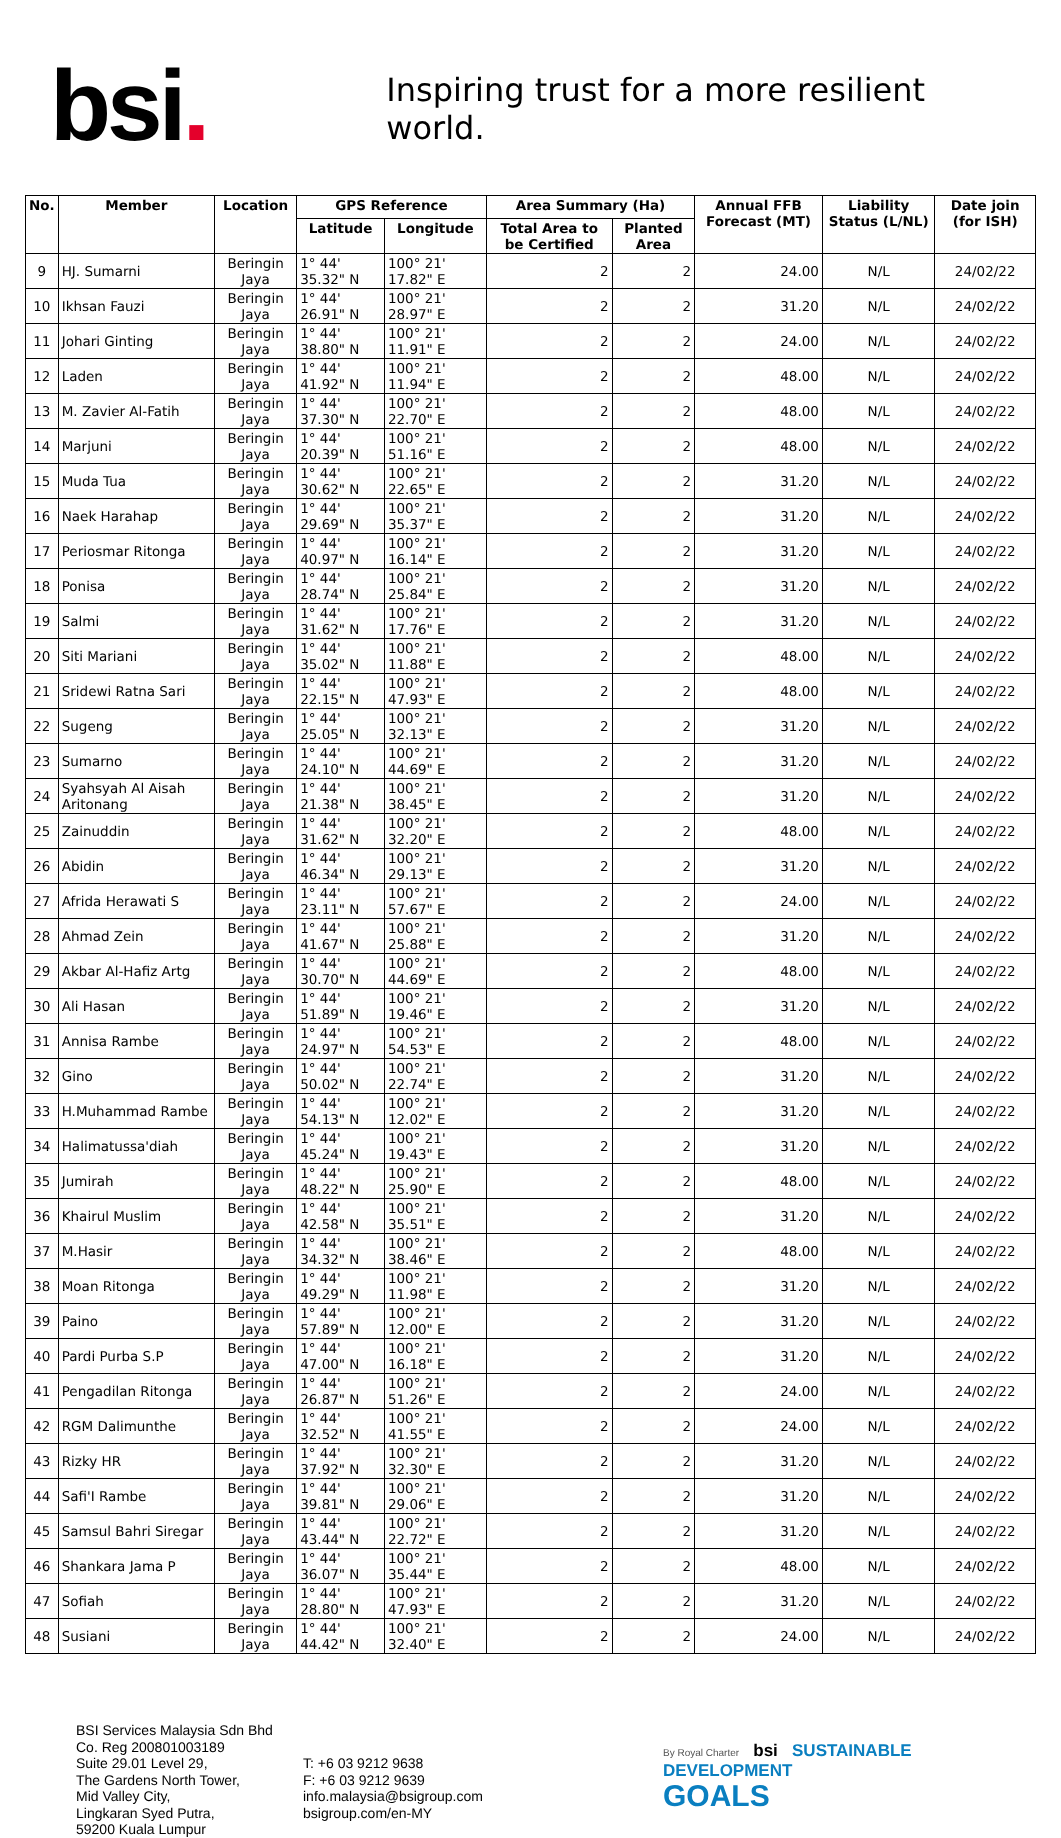bsi.
Inspiring trust for a more resilient world.
| No. | Member | Location | GPS Reference | | Area Summary (Ha) | | Annual FFB Forecast (MT) | Liability Status (L/NL) | Date join (for ISH) |
| --- | --- | --- | --- | --- | --- | --- | --- | --- | --- |
| | | | Latitude | Longitude | Total Area to be Certified | Planted Area | | | |
| 9 | HJ. Sumarni | Beringin Jaya | 1° 44' 35.32" N | 100° 21' 17.82" E | 2 | 2 | 24.00 | N/L | 24/02/22 |
| 10 | Ikhsan Fauzi | Beringin Jaya | 1° 44' 26.91" N | 100° 21' 28.97" E | 2 | 2 | 31.20 | N/L | 24/02/22 |
| 11 | Johari Ginting | Beringin Jaya | 1° 44' 38.80" N | 100° 21' 11.91" E | 2 | 2 | 24.00 | N/L | 24/02/22 |
| 12 | Laden | Beringin Jaya | 1° 44' 41.92" N | 100° 21' 11.94" E | 2 | 2 | 48.00 | N/L | 24/02/22 |
| 13 | M. Zavier Al-Fatih | Beringin Jaya | 1° 44' 37.30" N | 100° 21' 22.70" E | 2 | 2 | 48.00 | N/L | 24/02/22 |
| 14 | Marjuni | Beringin Jaya | 1° 44' 20.39" N | 100° 21' 51.16" E | 2 | 2 | 48.00 | N/L | 24/02/22 |
| 15 | Muda Tua | Beringin Jaya | 1° 44' 30.62" N | 100° 21' 22.65" E | 2 | 2 | 31.20 | N/L | 24/02/22 |
| 16 | Naek Harahap | Beringin Jaya | 1° 44' 29.69" N | 100° 21' 35.37" E | 2 | 2 | 31.20 | N/L | 24/02/22 |
| 17 | Periosmar Ritonga | Beringin Jaya | 1° 44' 40.97" N | 100° 21' 16.14" E | 2 | 2 | 31.20 | N/L | 24/02/22 |
| 18 | Ponisa | Beringin Jaya | 1° 44' 28.74" N | 100° 21' 25.84" E | 2 | 2 | 31.20 | N/L | 24/02/22 |
| 19 | Salmi | Beringin Jaya | 1° 44' 31.62" N | 100° 21' 17.76" E | 2 | 2 | 31.20 | N/L | 24/02/22 |
| 20 | Siti Mariani | Beringin Jaya | 1° 44' 35.02" N | 100° 21' 11.88" E | 2 | 2 | 48.00 | N/L | 24/02/22 |
| 21 | Sridewi Ratna Sari | Beringin Jaya | 1° 44' 22.15" N | 100° 21' 47.93" E | 2 | 2 | 48.00 | N/L | 24/02/22 |
| 22 | Sugeng | Beringin Jaya | 1° 44' 25.05" N | 100° 21' 32.13" E | 2 | 2 | 31.20 | N/L | 24/02/22 |
| 23 | Sumarno | Beringin Jaya | 1° 44' 24.10" N | 100° 21' 44.69" E | 2 | 2 | 31.20 | N/L | 24/02/22 |
| 24 | Syahsyah Al Aisah Aritonang | Beringin Jaya | 1° 44' 21.38" N | 100° 21' 38.45" E | 2 | 2 | 31.20 | N/L | 24/02/22 |
| 25 | Zainuddin | Beringin Jaya | 1° 44' 31.62" N | 100° 21' 32.20" E | 2 | 2 | 48.00 | N/L | 24/02/22 |
| 26 | Abidin | Beringin Jaya | 1° 44' 46.34" N | 100° 21' 29.13" E | 2 | 2 | 31.20 | N/L | 24/02/22 |
| 27 | Afrida Herawati S | Beringin Jaya | 1° 44' 23.11" N | 100° 21' 57.67" E | 2 | 2 | 24.00 | N/L | 24/02/22 |
| 28 | Ahmad Zein | Beringin Jaya | 1° 44' 41.67" N | 100° 21' 25.88" E | 2 | 2 | 31.20 | N/L | 24/02/22 |
| 29 | Akbar Al-Hafiz Artg | Beringin Jaya | 1° 44' 30.70" N | 100° 21' 44.69" E | 2 | 2 | 48.00 | N/L | 24/02/22 |
| 30 | Ali Hasan | Beringin Jaya | 1° 44' 51.89" N | 100° 21' 19.46" E | 2 | 2 | 31.20 | N/L | 24/02/22 |
| 31 | Annisa Rambe | Beringin Jaya | 1° 44' 24.97" N | 100° 21' 54.53" E | 2 | 2 | 48.00 | N/L | 24/02/22 |
| 32 | Gino | Beringin Jaya | 1° 44' 50.02" N | 100° 21' 22.74" E | 2 | 2 | 31.20 | N/L | 24/02/22 |
| 33 | H.Muhammad Rambe | Beringin Jaya | 1° 44' 54.13" N | 100° 21' 12.02" E | 2 | 2 | 31.20 | N/L | 24/02/22 |
| 34 | Halimatussa'diah | Beringin Jaya | 1° 44' 45.24" N | 100° 21' 19.43" E | 2 | 2 | 31.20 | N/L | 24/02/22 |
| 35 | Jumirah | Beringin Jaya | 1° 44' 48.22" N | 100° 21' 25.90" E | 2 | 2 | 48.00 | N/L | 24/02/22 |
| 36 | Khairul Muslim | Beringin Jaya | 1° 44' 42.58" N | 100° 21' 35.51" E | 2 | 2 | 31.20 | N/L | 24/02/22 |
| 37 | M.Hasir | Beringin Jaya | 1° 44' 34.32" N | 100° 21' 38.46" E | 2 | 2 | 48.00 | N/L | 24/02/22 |
| 38 | Moan Ritonga | Beringin Jaya | 1° 44' 49.29" N | 100° 21' 11.98" E | 2 | 2 | 31.20 | N/L | 24/02/22 |
| 39 | Paino | Beringin Jaya | 1° 44' 57.89" N | 100° 21' 12.00" E | 2 | 2 | 31.20 | N/L | 24/02/22 |
| 40 | Pardi Purba S.P | Beringin Jaya | 1° 44' 47.00" N | 100° 21' 16.18" E | 2 | 2 | 31.20 | N/L | 24/02/22 |
| 41 | Pengadilan Ritonga | Beringin Jaya | 1° 44' 26.87" N | 100° 21' 51.26" E | 2 | 2 | 24.00 | N/L | 24/02/22 |
| 42 | RGM Dalimunthe | Beringin Jaya | 1° 44' 32.52" N | 100° 21' 41.55" E | 2 | 2 | 24.00 | N/L | 24/02/22 |
| 43 | Rizky HR | Beringin Jaya | 1° 44' 37.92" N | 100° 21' 32.30" E | 2 | 2 | 31.20 | N/L | 24/02/22 |
| 44 | Safi'I Rambe | Beringin Jaya | 1° 44' 39.81" N | 100° 21' 29.06" E | 2 | 2 | 31.20 | N/L | 24/02/22 |
| 45 | Samsul Bahri Siregar | Beringin Jaya | 1° 44' 43.44" N | 100° 21' 22.72" E | 2 | 2 | 31.20 | N/L | 24/02/22 |
| 46 | Shankara Jama P | Beringin Jaya | 1° 44' 36.07" N | 100° 21' 35.44" E | 2 | 2 | 48.00 | N/L | 24/02/22 |
| 47 | Sofiah | Beringin Jaya | 1° 44' 28.80" N | 100° 21' 47.93" E | 2 | 2 | 31.20 | N/L | 24/02/22 |
| 48 | Susiani | Beringin Jaya | 1° 44' 44.42" N | 100° 21' 32.40" E | 2 | 2 | 24.00 | N/L | 24/02/22 |
BSI Services Malaysia Sdn Bhd
Co. Reg 200801003189
Suite 29.01 Level 29,
The Gardens North Tower,
Mid Valley City,
Lingkaran Syed Putra,
59200 Kuala Lumpur
T: +6 03 9212 9638
F: +6 03 9212 9639
info.malaysia@bsigroup.com
bsigroup.com/en-MY
By Royal Charter bsi SUSTAINABLE
DEVELOPMENT
GOALS